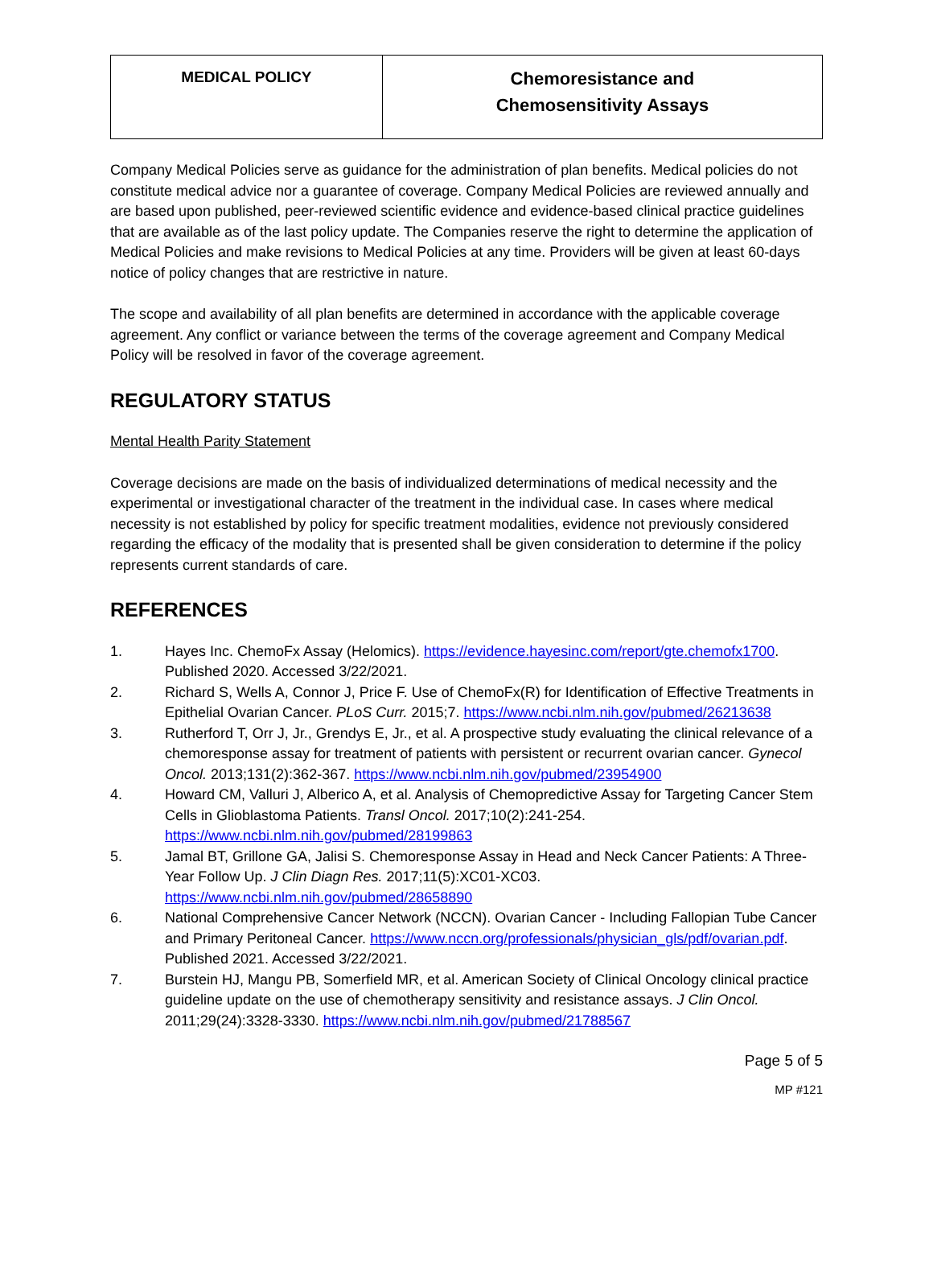| MEDICAL POLICY | Chemoresistance and Chemosensitivity Assays |
Company Medical Policies serve as guidance for the administration of plan benefits. Medical policies do not constitute medical advice nor a guarantee of coverage. Company Medical Policies are reviewed annually and are based upon published, peer-reviewed scientific evidence and evidence-based clinical practice guidelines that are available as of the last policy update. The Companies reserve the right to determine the application of Medical Policies and make revisions to Medical Policies at any time. Providers will be given at least 60-days notice of policy changes that are restrictive in nature.
The scope and availability of all plan benefits are determined in accordance with the applicable coverage agreement. Any conflict or variance between the terms of the coverage agreement and Company Medical Policy will be resolved in favor of the coverage agreement.
REGULATORY STATUS
Mental Health Parity Statement
Coverage decisions are made on the basis of individualized determinations of medical necessity and the experimental or investigational character of the treatment in the individual case. In cases where medical necessity is not established by policy for specific treatment modalities, evidence not previously considered regarding the efficacy of the modality that is presented shall be given consideration to determine if the policy represents current standards of care.
REFERENCES
1. Hayes Inc. ChemoFx Assay (Helomics). https://evidence.hayesinc.com/report/gte.chemofx1700. Published 2020. Accessed 3/22/2021.
2. Richard S, Wells A, Connor J, Price F. Use of ChemoFx(R) for Identification of Effective Treatments in Epithelial Ovarian Cancer. PLoS Curr. 2015;7. https://www.ncbi.nlm.nih.gov/pubmed/26213638
3. Rutherford T, Orr J, Jr., Grendys E, Jr., et al. A prospective study evaluating the clinical relevance of a chemoresponse assay for treatment of patients with persistent or recurrent ovarian cancer. Gynecol Oncol. 2013;131(2):362-367. https://www.ncbi.nlm.nih.gov/pubmed/23954900
4. Howard CM, Valluri J, Alberico A, et al. Analysis of Chemopredictive Assay for Targeting Cancer Stem Cells in Glioblastoma Patients. Transl Oncol. 2017;10(2):241-254. https://www.ncbi.nlm.nih.gov/pubmed/28199863
5. Jamal BT, Grillone GA, Jalisi S. Chemoresponse Assay in Head and Neck Cancer Patients: A Three-Year Follow Up. J Clin Diagn Res. 2017;11(5):XC01-XC03. https://www.ncbi.nlm.nih.gov/pubmed/28658890
6. National Comprehensive Cancer Network (NCCN). Ovarian Cancer - Including Fallopian Tube Cancer and Primary Peritoneal Cancer. https://www.nccn.org/professionals/physician_gls/pdf/ovarian.pdf. Published 2021. Accessed 3/22/2021.
7. Burstein HJ, Mangu PB, Somerfield MR, et al. American Society of Clinical Oncology clinical practice guideline update on the use of chemotherapy sensitivity and resistance assays. J Clin Oncol. 2011;29(24):3328-3330. https://www.ncbi.nlm.nih.gov/pubmed/21788567
Page 5 of 5
MP #121